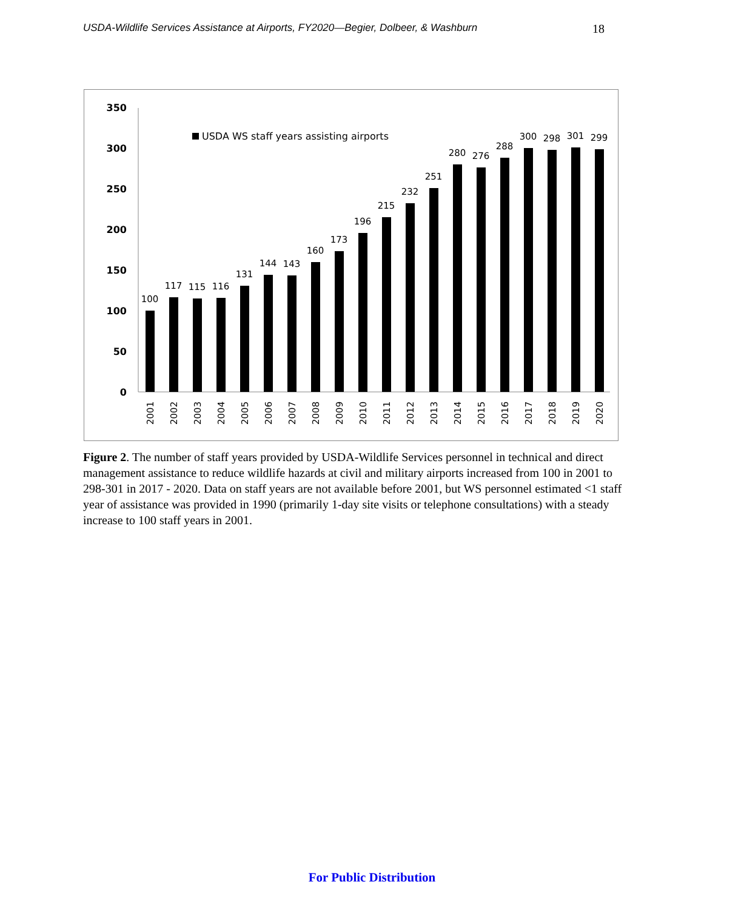USDA-Wildlife Services Assistance at Airports, FY2020—Begier, Dolbeer, & Washburn 18
350
300
250
200
150
100
50
0
USDA WS staff years assisting airports
100
117
115
116
131
144
143
160
173
196
215
232
251
280
276
288
300
298
301
299
2001
2002
2003
2004
2005
2006
2007
2008
2009
2010
2011
2012
2013
2014
2015
2016
2017
2018
2019
2020
Figure 2. The number of staff years provided by USDA-Wildlife Services personnel in technical and direct management assistance to reduce wildlife hazards at civil and military airports increased from 100 in 2001 to 298-301 in 2017 - 2020. Data on staff years are not available before 2001, but WS personnel estimated <1 staff year of assistance was provided in 1990 (primarily 1-day site visits or telephone consultations) with a steady increase to 100 staff years in 2001.
For Public Distribution